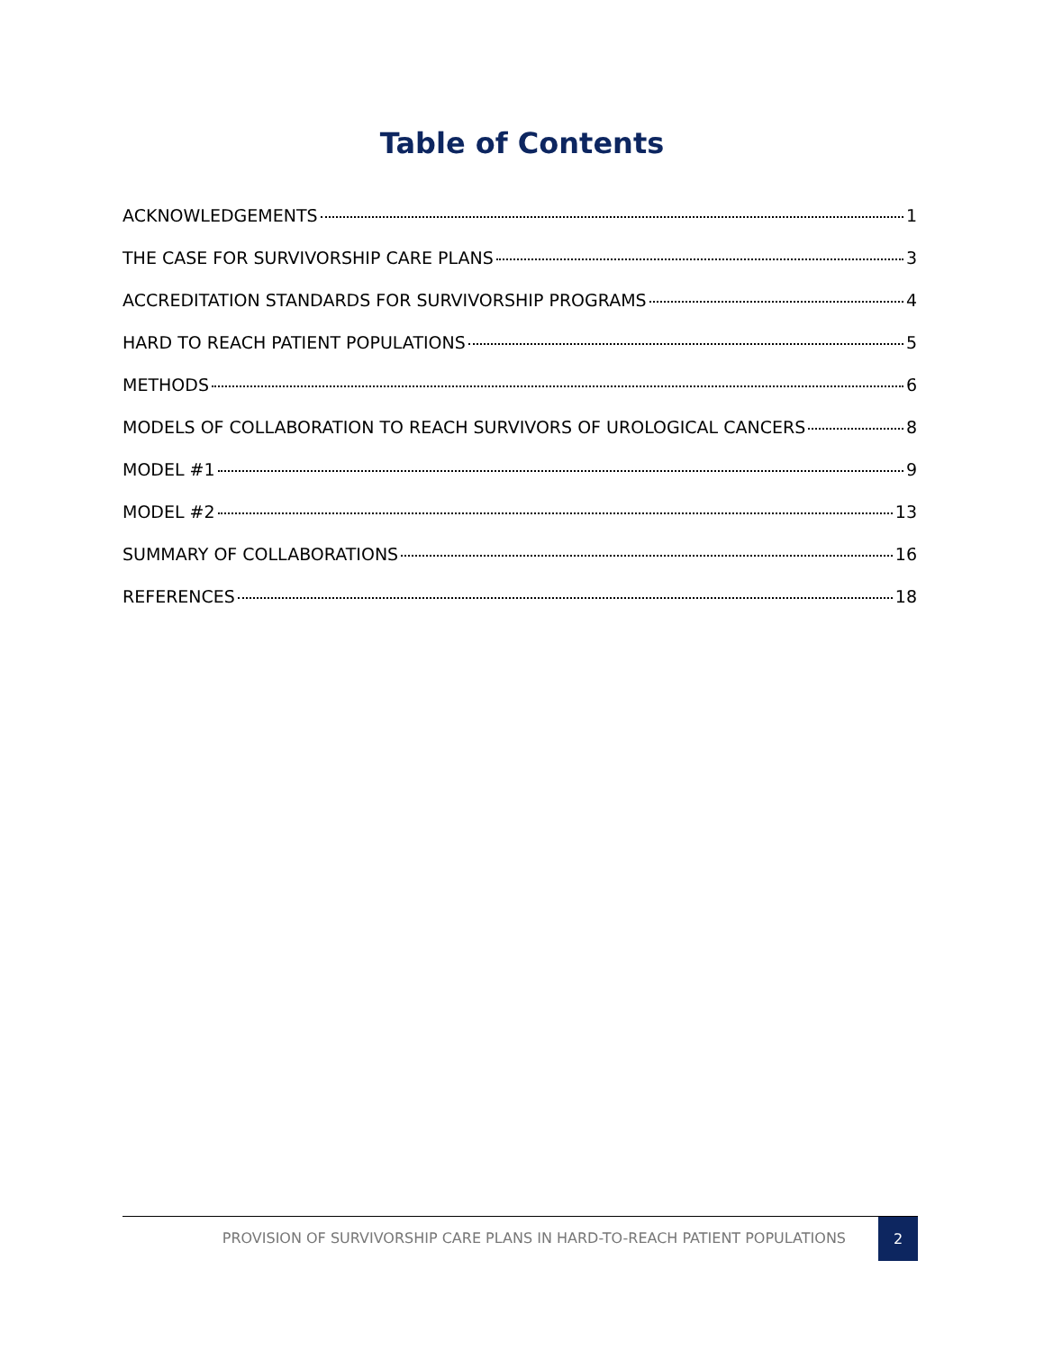Table of Contents
ACKNOWLEDGEMENTS 1
THE CASE FOR SURVIVORSHIP CARE PLANS 3
ACCREDITATION STANDARDS FOR SURVIVORSHIP PROGRAMS 4
HARD TO REACH PATIENT POPULATIONS 5
METHODS 6
MODELS OF COLLABORATION TO REACH SURVIVORS OF UROLOGICAL CANCERS 8
MODEL #1 9
MODEL #2 13
SUMMARY OF COLLABORATIONS 16
REFERENCES 18
PROVISION OF SURVIVORSHIP CARE PLANS IN HARD-TO-REACH PATIENT POPULATIONS 2